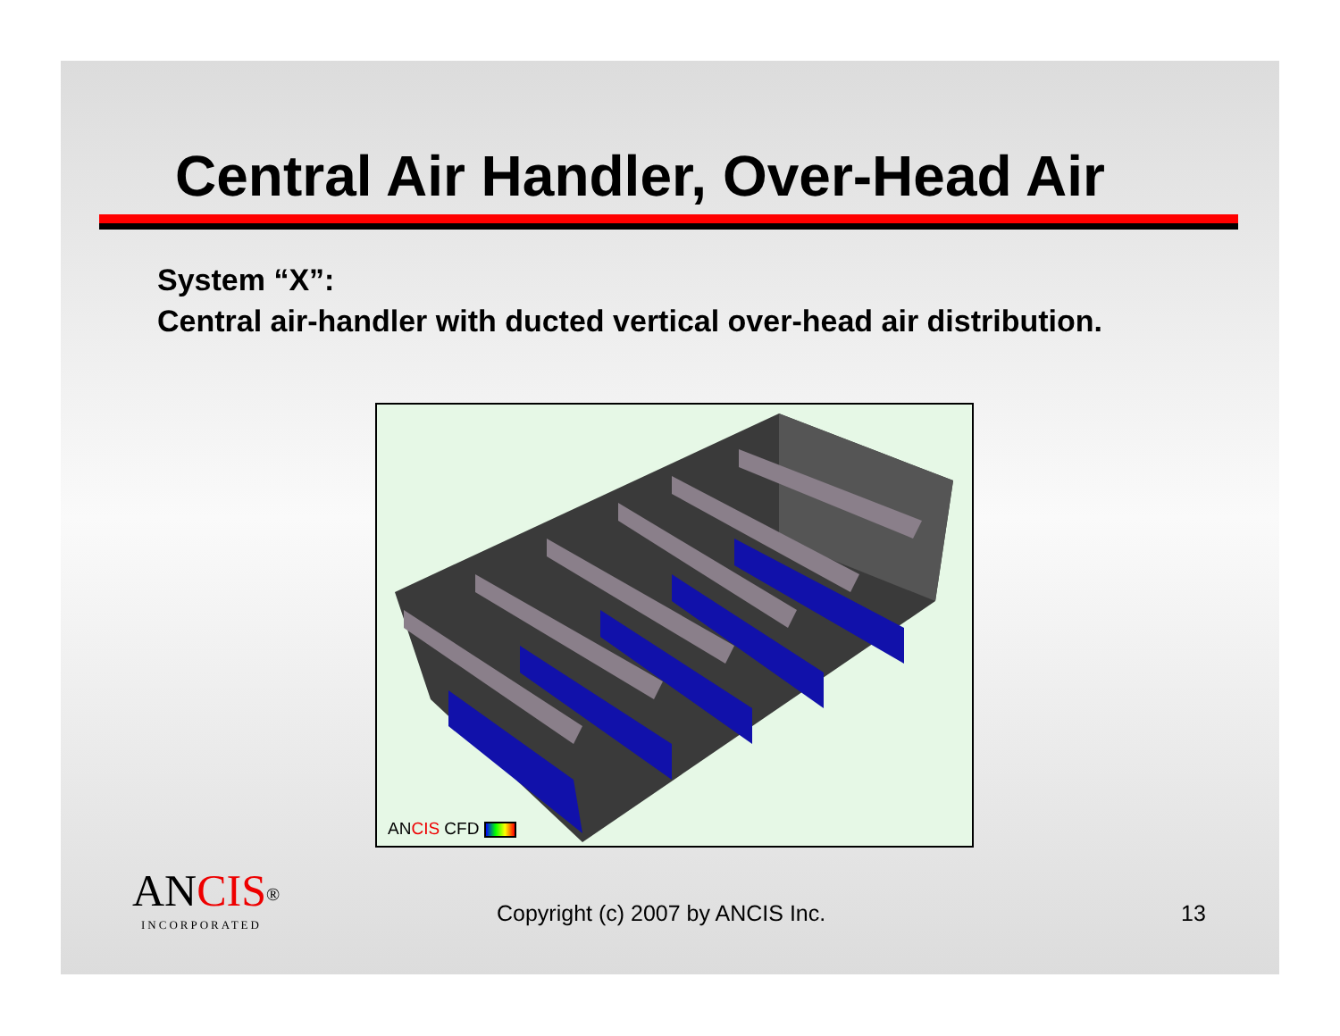Central Air Handler, Over-Head Air
System “X”:
Central air-handler with ducted vertical over-head air distribution.
ANCIS CFD
ANCIS<sup>®</sup>
INCORPORATED
Copyright (c) 2007 by ANCIS Inc.
13